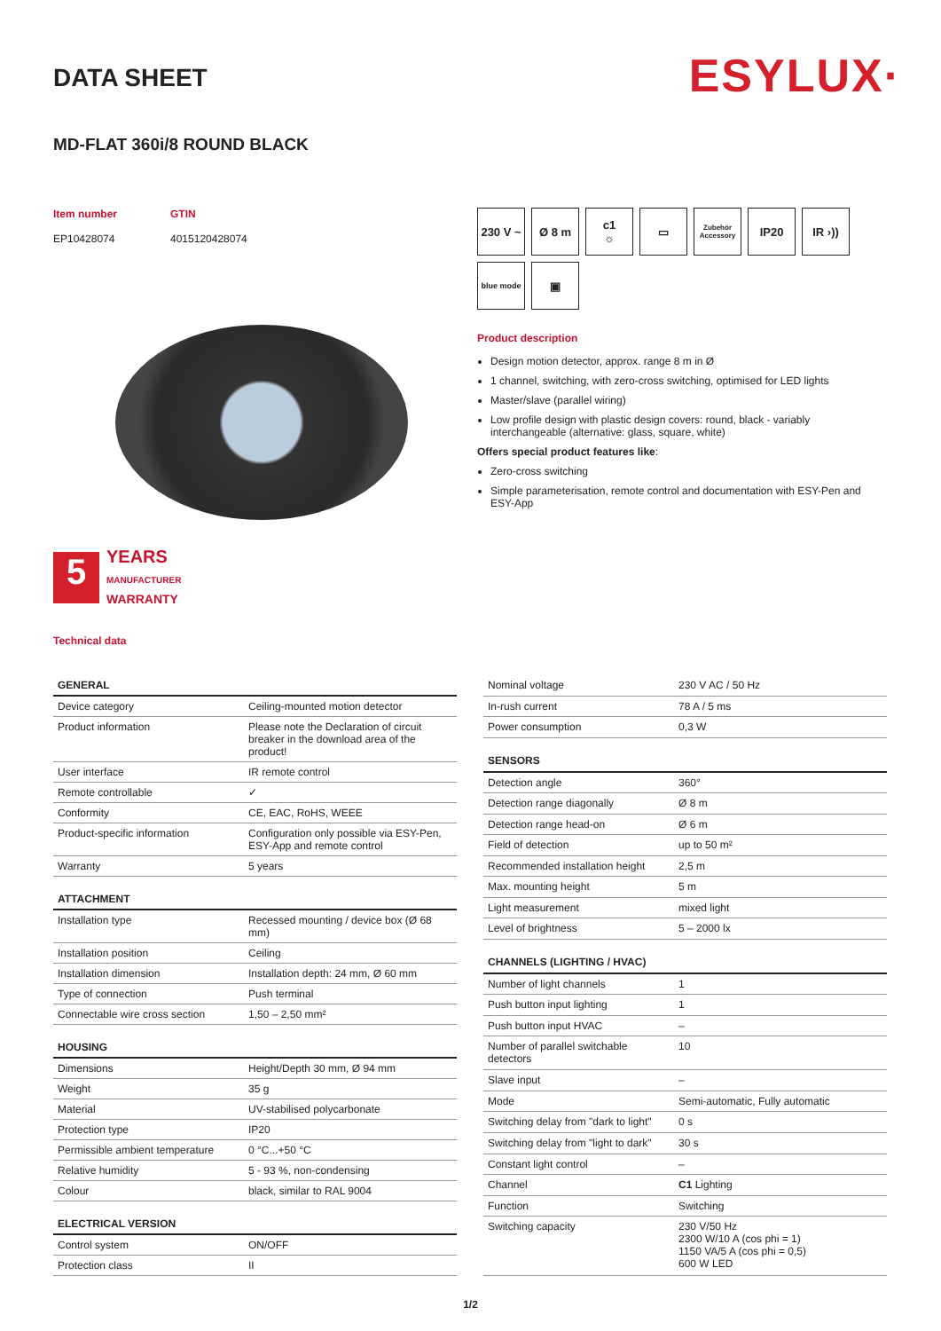ESYLUX·
DATA SHEET
MD-FLAT 360i/8 ROUND BLACK
Item number
EP10428074
GTIN
4015120428074
5
YEARS
MANUFACTURER
WARRANTY
Technical data
230 V ~
Ø 8 m
c1
☼
▭
Zubehör Accessory
IP20
IR ›))
blue mode
▣
Product description
Design motion detector, approx. range 8 m in Ø
1 channel, switching, with zero-cross switching, optimised for LED lights
Master/slave (parallel wiring)
Low profile design with plastic design covers: round, black - variably interchangeable (alternative: glass, square, white)
Offers special product features like:
Zero-cross switching
Simple parameterisation, remote control and documentation with ESY-Pen and ESY-App
| GENERAL | |
| --- | --- |
| Device category | Ceiling-mounted motion detector |
| Product information | Please note the Declaration of circuit breaker in the download area of the product! |
| User interface | IR remote control |
| Remote controllable | ✓ |
| Conformity | CE, EAC, RoHS, WEEE |
| Product-specific information | Configuration only possible via ESY-Pen, ESY-App and remote control |
| Warranty | 5 years |
| ATTACHMENT | |
| Installation type | Recessed mounting / device box (Ø 68 mm) |
| Installation position | Ceiling |
| Installation dimension | Installation depth: 24 mm, Ø 60 mm |
| Type of connection | Push terminal |
| Connectable wire cross section | 1,50 – 2,50 mm² |
| HOUSING | |
| Dimensions | Height/Depth 30 mm, Ø 94 mm |
| Weight | 35 g |
| Material | UV-stabilised polycarbonate |
| Protection type | IP20 |
| Permissible ambient temperature | 0 °C...+50 °C |
| Relative humidity | 5 - 93 %, non-condensing |
| Colour | black, similar to RAL 9004 |
| ELECTRICAL VERSION | |
| Control system | ON/OFF |
| Protection class | II |
| Nominal voltage | 230 V AC / 50 Hz |
| In-rush current | 78 A / 5 ms |
| Power consumption | 0,3 W |
| SENSORS | |
| Detection angle | 360° |
| Detection range diagonally | Ø 8 m |
| Detection range head-on | Ø 6 m |
| Field of detection | up to 50 m² |
| Recommended installation height | 2,5 m |
| Max. mounting height | 5 m |
| Light measurement | mixed light |
| Level of brightness | 5 – 2000 lx |
| CHANNELS (LIGHTING / HVAC) | |
| Number of light channels | 1 |
| Push button input lighting | 1 |
| Push button input HVAC | – |
| Number of parallel switchable detectors | 10 |
| Slave input | – |
| Mode | Semi-automatic, Fully automatic |
| Switching delay from "dark to light" | 0 s |
| Switching delay from "light to dark" | 30 s |
| Constant light control | – |
| Channel | C1 Lighting |
| Function | Switching |
| Switching capacity | 230 V/50 Hz 2300 W/10 A (cos phi = 1) 1150 VA/5 A (cos phi = 0,5) 600 W LED |
1/2